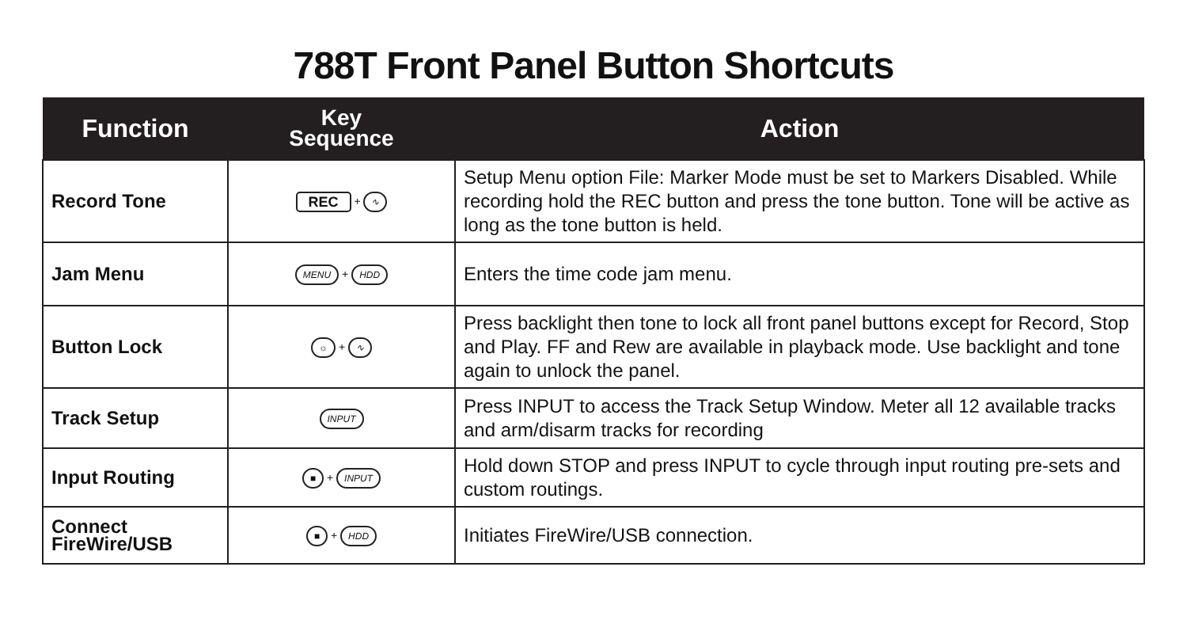788T Front Panel Button Shortcuts
| Function | Key Sequence | Action |
| --- | --- | --- |
| Record Tone | REC + ∿ | Setup Menu option File: Marker Mode must be set to Markers Disabled. While recording hold the REC button and press the tone button. Tone will be active as long as the tone button is held. |
| Jam Menu | MENU + HDD | Enters the time code jam menu. |
| Button Lock | ☼ + ∿ | Press backlight then tone to lock all front panel buttons except for Record, Stop and Play. FF and Rew are available in playback mode. Use backlight and tone again to unlock the panel. |
| Track Setup | INPUT | Press INPUT to access the Track Setup Window. Meter all 12 available tracks and arm/disarm tracks for recording |
| Input Routing | ■ + INPUT | Hold down STOP and press INPUT to cycle through input routing pre-sets and custom routings. |
| Connect FireWire/USB | ■ + HDD | Initiates FireWire/USB connection. |